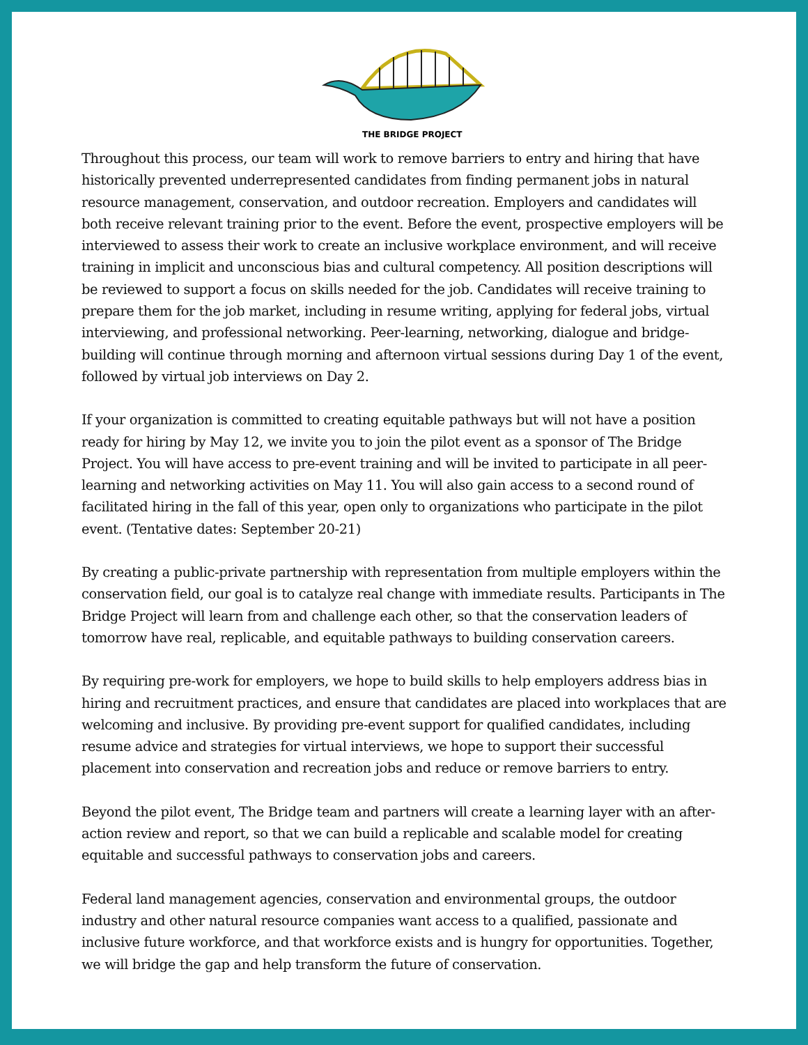THE BRIDGE PROJECT
Throughout this process, our team will work to remove barriers to entry and hiring that have historically prevented underrepresented candidates from finding permanent jobs in natural resource management, conservation, and outdoor recreation. Employers and candidates will both receive relevant training prior to the event. Before the event, prospective employers will be interviewed to assess their work to create an inclusive workplace environment, and will receive training in implicit and unconscious bias and cultural competency. All position descriptions will be reviewed to support a focus on skills needed for the job. Candidates will receive training to prepare them for the job market, including in resume writing, applying for federal jobs, virtual interviewing, and professional networking. Peer-learning, networking, dialogue and bridge-building will continue through morning and afternoon virtual sessions during Day 1 of the event, followed by virtual job interviews on Day 2.
If your organization is committed to creating equitable pathways but will not have a position ready for hiring by May 12, we invite you to join the pilot event as a sponsor of The Bridge Project. You will have access to pre-event training and will be invited to participate in all peer-learning and networking activities on May 11. You will also gain access to a second round of facilitated hiring in the fall of this year, open only to organizations who participate in the pilot event. (Tentative dates: September 20-21)
By creating a public-private partnership with representation from multiple employers within the conservation field, our goal is to catalyze real change with immediate results. Participants in The Bridge Project will learn from and challenge each other, so that the conservation leaders of tomorrow have real, replicable, and equitable pathways to building conservation careers.
By requiring pre-work for employers, we hope to build skills to help employers address bias in hiring and recruitment practices, and ensure that candidates are placed into workplaces that are welcoming and inclusive. By providing pre-event support for qualified candidates, including resume advice and strategies for virtual interviews, we hope to support their successful placement into conservation and recreation jobs and reduce or remove barriers to entry.
Beyond the pilot event, The Bridge team and partners will create a learning layer with an after-action review and report, so that we can build a replicable and scalable model for creating equitable and successful pathways to conservation jobs and careers.
Federal land management agencies, conservation and environmental groups, the outdoor industry and other natural resource companies want access to a qualified, passionate and inclusive future workforce, and that workforce exists and is hungry for opportunities. Together, we will bridge the gap and help transform the future of conservation.